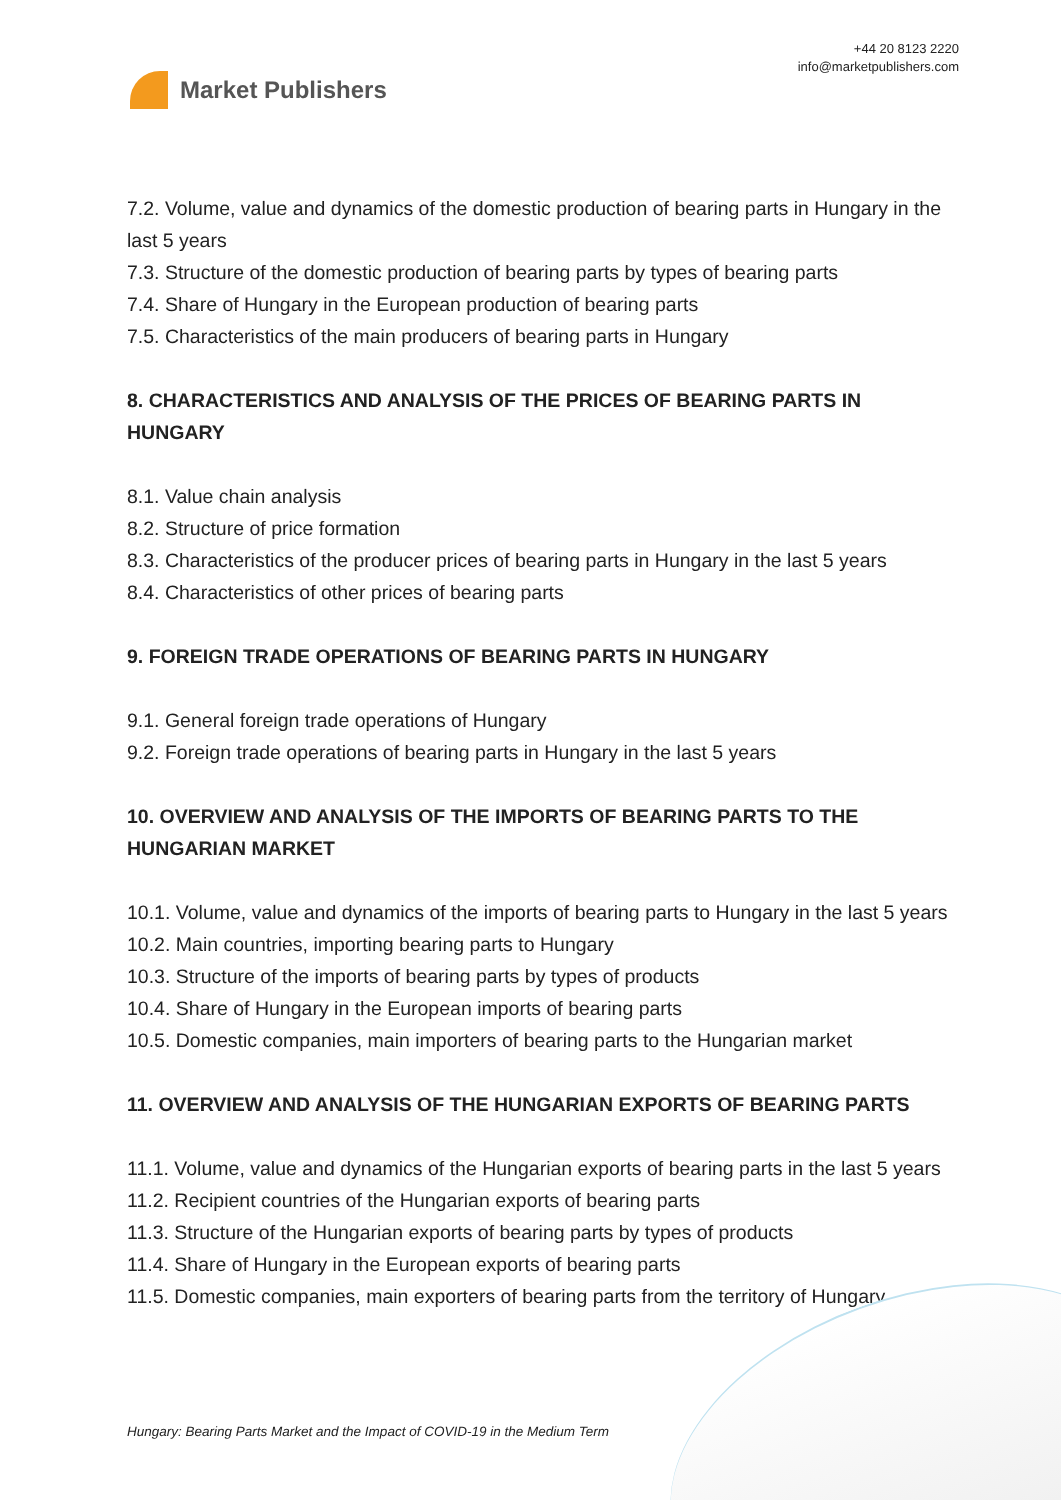Market Publishers
+44 20 8123 2220
info@marketpublishers.com
7.2. Volume, value and dynamics of the domestic production of bearing parts in Hungary in the last 5 years
7.3. Structure of the domestic production of bearing parts by types of bearing parts
7.4. Share of Hungary in the European production of bearing parts
7.5. Characteristics of the main producers of bearing parts in Hungary
8. CHARACTERISTICS AND ANALYSIS OF THE PRICES OF BEARING PARTS IN HUNGARY
8.1. Value chain analysis
8.2. Structure of price formation
8.3. Characteristics of the producer prices of bearing parts in Hungary in the last 5 years
8.4. Characteristics of other prices of bearing parts
9. FOREIGN TRADE OPERATIONS OF BEARING PARTS IN HUNGARY
9.1. General foreign trade operations of Hungary
9.2. Foreign trade operations of bearing parts in Hungary in the last 5 years
10. OVERVIEW AND ANALYSIS OF THE IMPORTS OF BEARING PARTS TO THE HUNGARIAN MARKET
10.1. Volume, value and dynamics of the imports of bearing parts to Hungary in the last 5 years
10.2. Main countries, importing bearing parts to Hungary
10.3. Structure of the imports of bearing parts by types of products
10.4. Share of Hungary in the European imports of bearing parts
10.5. Domestic companies, main importers of bearing parts to the Hungarian market
11. OVERVIEW AND ANALYSIS OF THE HUNGARIAN EXPORTS OF BEARING PARTS
11.1. Volume, value and dynamics of the Hungarian exports of bearing parts in the last 5 years
11.2. Recipient countries of the Hungarian exports of bearing parts
11.3. Structure of the Hungarian exports of bearing parts by types of products
11.4. Share of Hungary in the European exports of bearing parts
11.5. Domestic companies, main exporters of bearing parts from the territory of Hungary
Hungary: Bearing Parts Market and the Impact of COVID-19 in the Medium Term